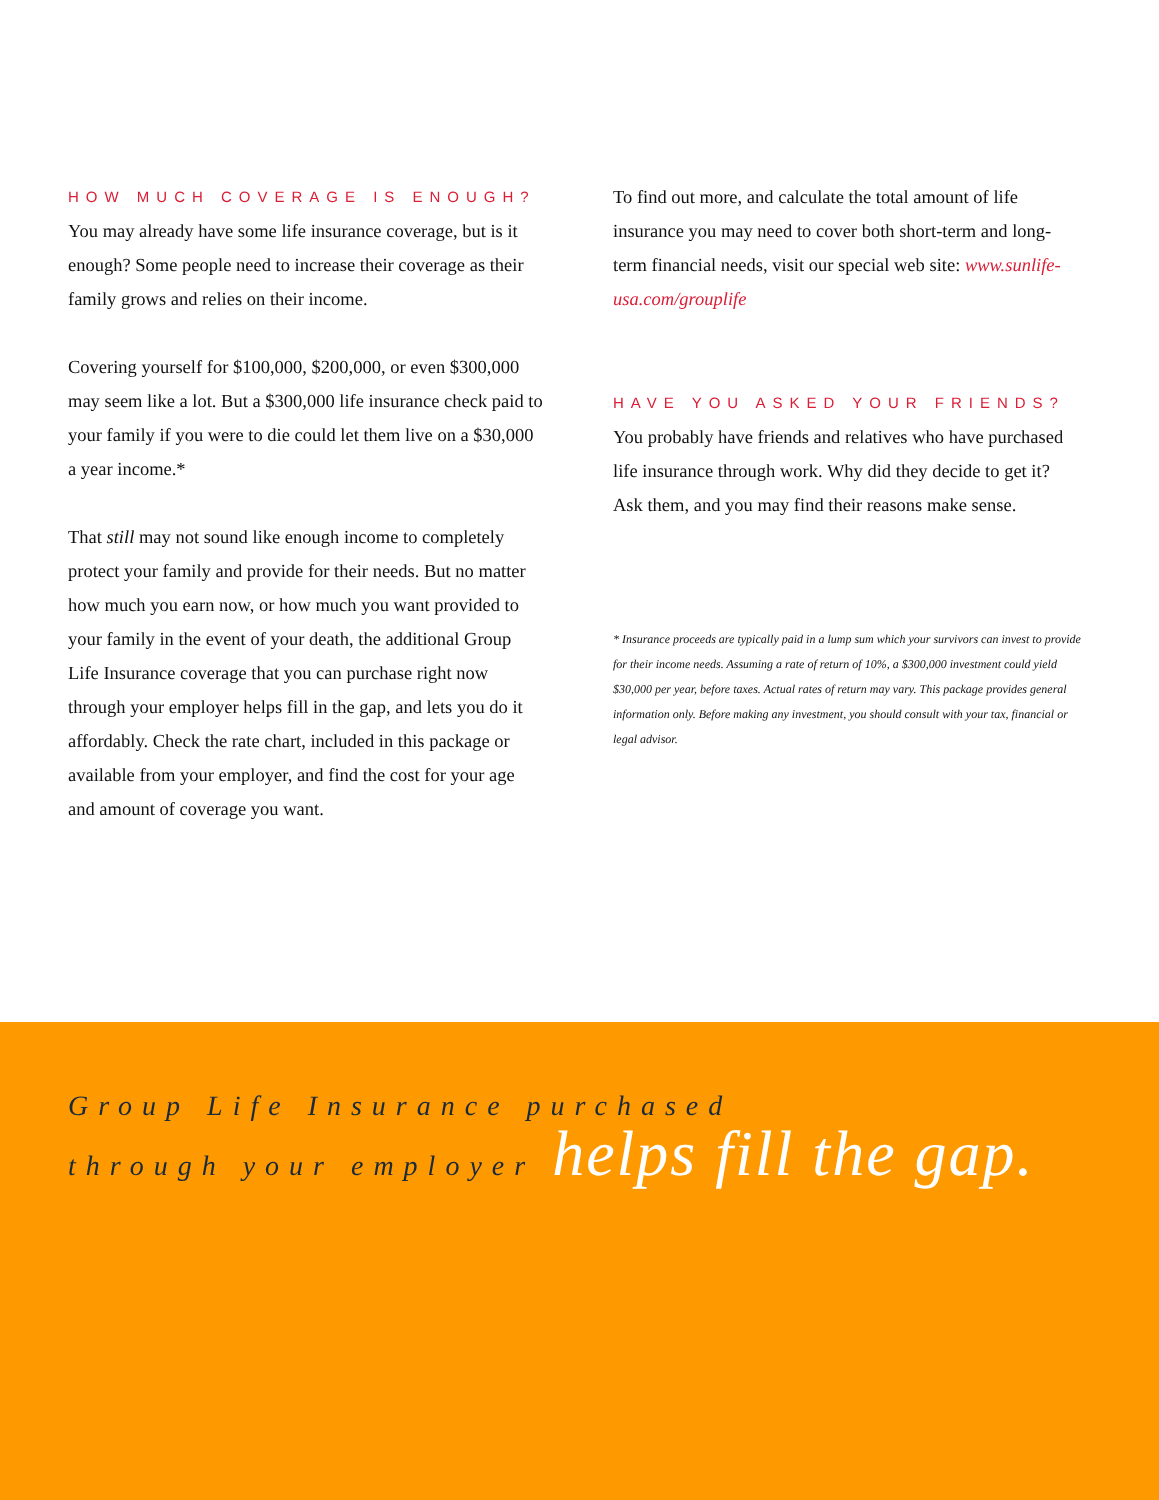HOW MUCH COVERAGE IS ENOUGH?
You may already have some life insurance coverage, but is it enough? Some people need to increase their coverage as their family grows and relies on their income.
Covering yourself for $100,000, $200,000, or even $300,000 may seem like a lot. But a $300,000 life insurance check paid to your family if you were to die could let them live on a $30,000 a year income.*
That still may not sound like enough income to completely protect your family and provide for their needs. But no matter how much you earn now, or how much you want provided to your family in the event of your death, the additional Group Life Insurance coverage that you can purchase right now through your employer helps fill in the gap, and lets you do it affordably. Check the rate chart, included in this package or available from your employer, and find the cost for your age and amount of coverage you want.
To find out more, and calculate the total amount of life insurance you may need to cover both short-term and long-term financial needs, visit our special web site: www.sunlife-usa.com/grouplife
HAVE YOU ASKED YOUR FRIENDS?
You probably have friends and relatives who have purchased life insurance through work. Why did they decide to get it? Ask them, and you may find their reasons make sense.
* Insurance proceeds are typically paid in a lump sum which your survivors can invest to provide for their income needs. Assuming a rate of return of 10%, a $300,000 investment could yield $30,000 per year, before taxes. Actual rates of return may vary. This package provides general information only. Before making any investment, you should consult with your tax, financial or legal advisor.
Group Life Insurance purchased
through your employer helps fill the gap.